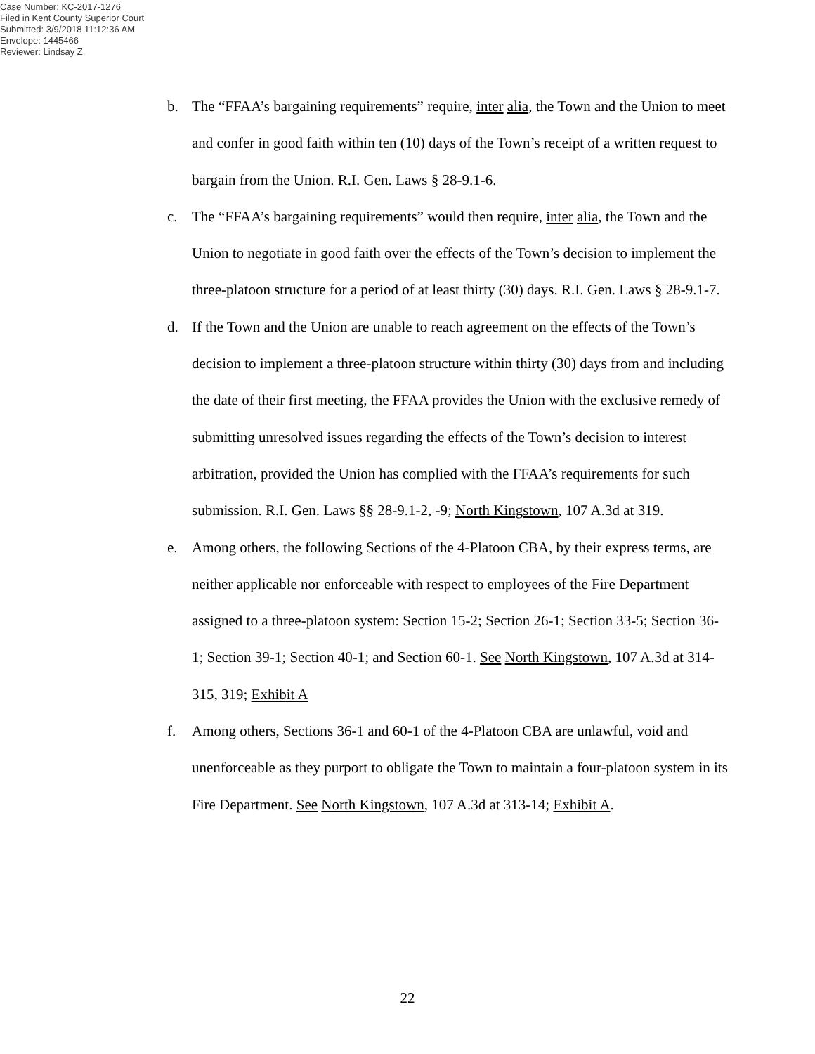Case Number: KC-2017-1276
Filed in Kent County Superior Court
Submitted: 3/9/2018 11:12:36 AM
Envelope: 1445466
Reviewer: Lindsay Z.
b. The “FFAA’s bargaining requirements” require, inter alia, the Town and the Union to meet and confer in good faith within ten (10) days of the Town’s receipt of a written request to bargain from the Union. R.I. Gen. Laws § 28-9.1-6.
c. The “FFAA’s bargaining requirements” would then require, inter alia, the Town and the Union to negotiate in good faith over the effects of the Town’s decision to implement the three-platoon structure for a period of at least thirty (30) days. R.I. Gen. Laws § 28-9.1-7.
d. If the Town and the Union are unable to reach agreement on the effects of the Town’s decision to implement a three-platoon structure within thirty (30) days from and including the date of their first meeting, the FFAA provides the Union with the exclusive remedy of submitting unresolved issues regarding the effects of the Town’s decision to interest arbitration, provided the Union has complied with the FFAA’s requirements for such submission. R.I. Gen. Laws §§ 28-9.1-2, -9; North Kingstown, 107 A.3d at 319.
e. Among others, the following Sections of the 4-Platoon CBA, by their express terms, are neither applicable nor enforceable with respect to employees of the Fire Department assigned to a three-platoon system: Section 15-2; Section 26-1; Section 33-5; Section 36-1; Section 39-1; Section 40-1; and Section 60-1. See North Kingstown, 107 A.3d at 314-315, 319; Exhibit A
f. Among others, Sections 36-1 and 60-1 of the 4-Platoon CBA are unlawful, void and unenforceable as they purport to obligate the Town to maintain a four-platoon system in its Fire Department. See North Kingstown, 107 A.3d at 313-14; Exhibit A.
22